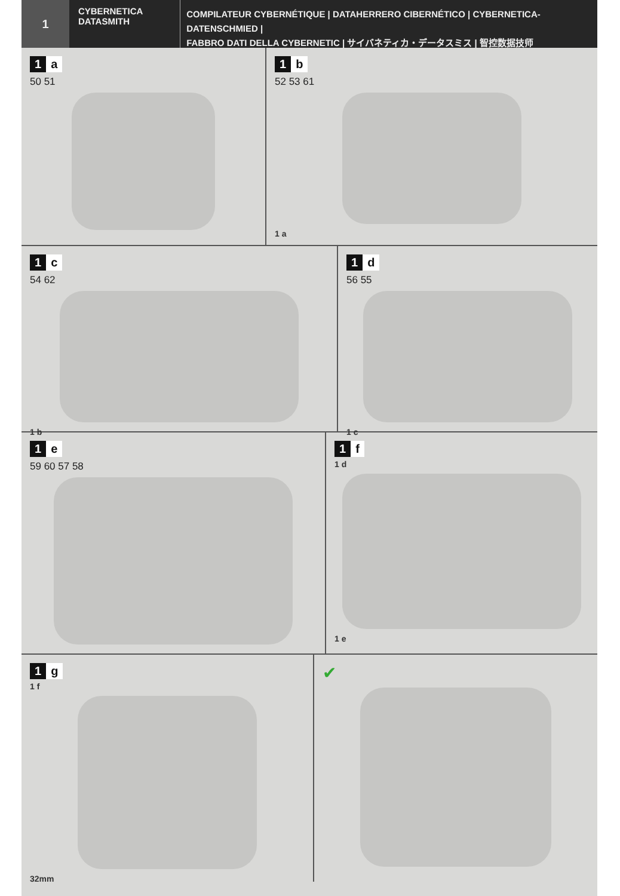1
CYBERNETICA
DATASMITH
COMPILATEUR CYBERNÉTIQUE | DATAHERRERO CIBERNÉTICO | CYBERNETICA-DATENSCHMIED |
FABBRO DATI DELLA CYBERNETIC | サイバネティカ・データスミス | 智控数据技师
1 a
50 51
1 b
52 53 61
1 a
1 c
54 62
1 b
1 d
56 55
1 c
1 e
59 60 57 58
1 f
1 d
1 e
1 g
1 f
32mm
✔